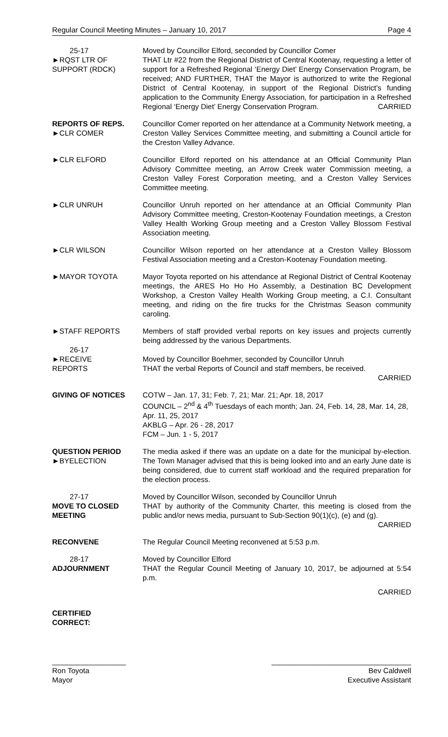Regular Council Meeting Minutes – January 10, 2017 Page 4
25-17
►RQST LTR OF
SUPPORT (RDCK)
Moved by Councillor Elford, seconded by Councillor Comer
THAT Ltr #22 from the Regional District of Central Kootenay, requesting a letter of support for a Refreshed Regional ‘Energy Diet’ Energy Conservation Program, be received; AND FURTHER, THAT the Mayor is authorized to write the Regional District of Central Kootenay, in support of the Regional District’s funding application to the Community Energy Association, for participation in a Refreshed Regional ‘Energy Diet’ Energy Conservation Program. CARRIED
REPORTS OF REPS.
►CLR COMER
Councillor Comer reported on her attendance at a Community Network meeting, a Creston Valley Services Committee meeting, and submitting a Council article for the Creston Valley Advance.
►CLR ELFORD Councillor Elford reported on his attendance at an Official Community Plan Advisory Committee meeting, an Arrow Creek water Commission meeting, a Creston Valley Forest Corporation meeting, and a Creston Valley Services Committee meeting.
►CLR UNRUH Councillor Unruh reported on her attendance at an Official Community Plan Advisory Committee meeting, Creston-Kootenay Foundation meetings, a Creston Valley Health Working Group meeting and a Creston Valley Blossom Festival Association meeting.
►CLR WILSON Councillor Wilson reported on her attendance at a Creston Valley Blossom Festival Association meeting and a Creston-Kootenay Foundation meeting.
►MAYOR TOYOTA Mayor Toyota reported on his attendance at Regional District of Central Kootenay meetings, the ARES Ho Ho Ho Assembly, a Destination BC Development Workshop, a Creston Valley Health Working Group meeting, a C.I. Consultant meeting, and riding on the fire trucks for the Christmas Season community caroling.
►STAFF REPORTS Members of staff provided verbal reports on key issues and projects currently being addressed by the various Departments.
26-17
►RECEIVE
REPORTS
Moved by Councillor Boehmer, seconded by Councillor Unruh
THAT the verbal Reports of Council and staff members, be received.
CARRIED
GIVING OF NOTICES COTW – Jan. 17, 31; Feb. 7, 21; Mar. 21; Apr. 18, 2017
COUNCIL – 2<sup>nd</sup> & 4<sup>th</sup> Tuesdays of each month; Jan. 24, Feb. 14, 28, Mar. 14, 28, Apr. 11, 25, 2017
AKBLG – Apr. 26 - 28, 2017
FCM – Jun. 1 - 5, 2017
QUESTION PERIOD
►BYELECTION
The media asked if there was an update on a date for the municipal by-election. The Town Manager advised that this is being looked into and an early June date is being considered, due to current staff workload and the required preparation for the election process.
27-17
MOVE TO CLOSED
MEETING
Moved by Councillor Wilson, seconded by Councillor Unruh
THAT by authority of the Community Charter, this meeting is closed from the public and/or news media, pursuant to Sub-Section 90(1)(c), (e) and (g). CARRIED
RECONVENE The Regular Council Meeting reconvened at 5:53 p.m.
28-17
ADJOURNMENT
Moved by Councillor Elford
THAT the Regular Council Meeting of January 10, 2017, be adjourned at 5:54 p.m.
CARRIED
CERTIFIED
CORRECT:
__________________
Ron Toyota
Mayor
__________________________________
Bev Caldwell
Executive Assistant